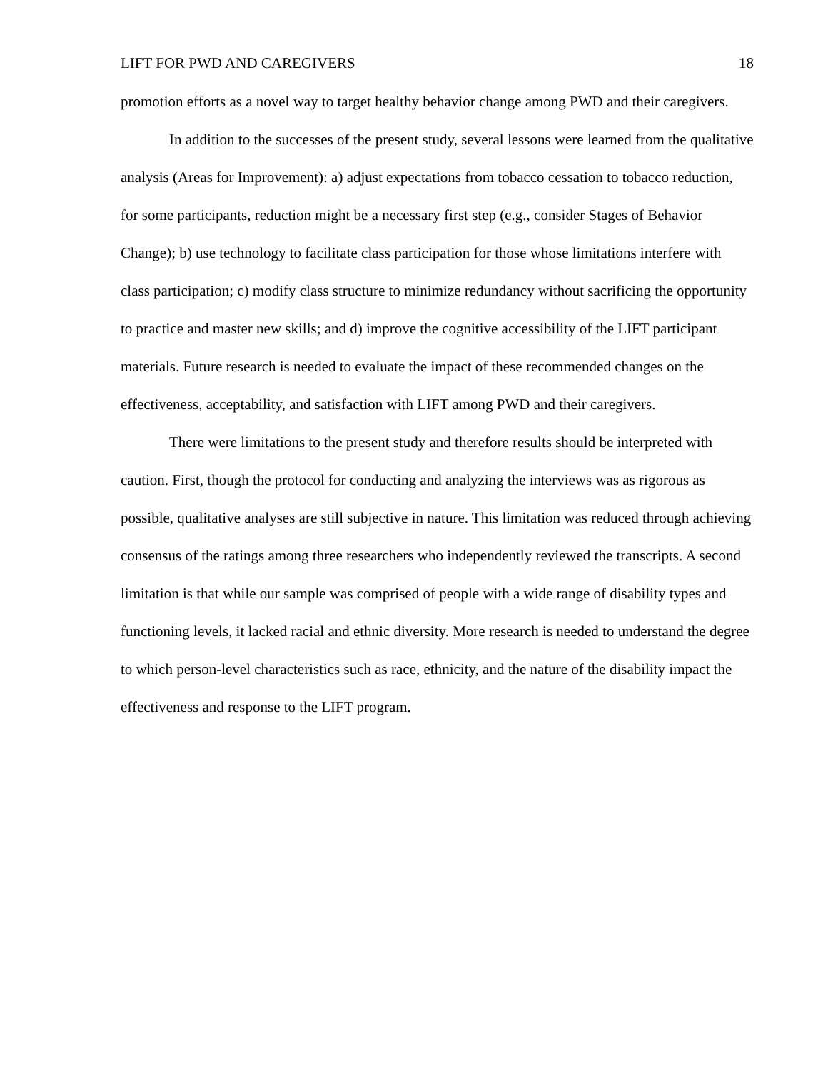LIFT FOR PWD AND CAREGIVERS 18
promotion efforts as a novel way to target healthy behavior change among PWD and their caregivers.
In addition to the successes of the present study, several lessons were learned from the qualitative analysis (Areas for Improvement): a) adjust expectations from tobacco cessation to tobacco reduction, for some participants, reduction might be a necessary first step (e.g., consider Stages of Behavior Change); b) use technology to facilitate class participation for those whose limitations interfere with class participation; c) modify class structure to minimize redundancy without sacrificing the opportunity to practice and master new skills; and d) improve the cognitive accessibility of the LIFT participant materials. Future research is needed to evaluate the impact of these recommended changes on the effectiveness, acceptability, and satisfaction with LIFT among PWD and their caregivers.
There were limitations to the present study and therefore results should be interpreted with caution. First, though the protocol for conducting and analyzing the interviews was as rigorous as possible, qualitative analyses are still subjective in nature. This limitation was reduced through achieving consensus of the ratings among three researchers who independently reviewed the transcripts. A second limitation is that while our sample was comprised of people with a wide range of disability types and functioning levels, it lacked racial and ethnic diversity. More research is needed to understand the degree to which person-level characteristics such as race, ethnicity, and the nature of the disability impact the effectiveness and response to the LIFT program.